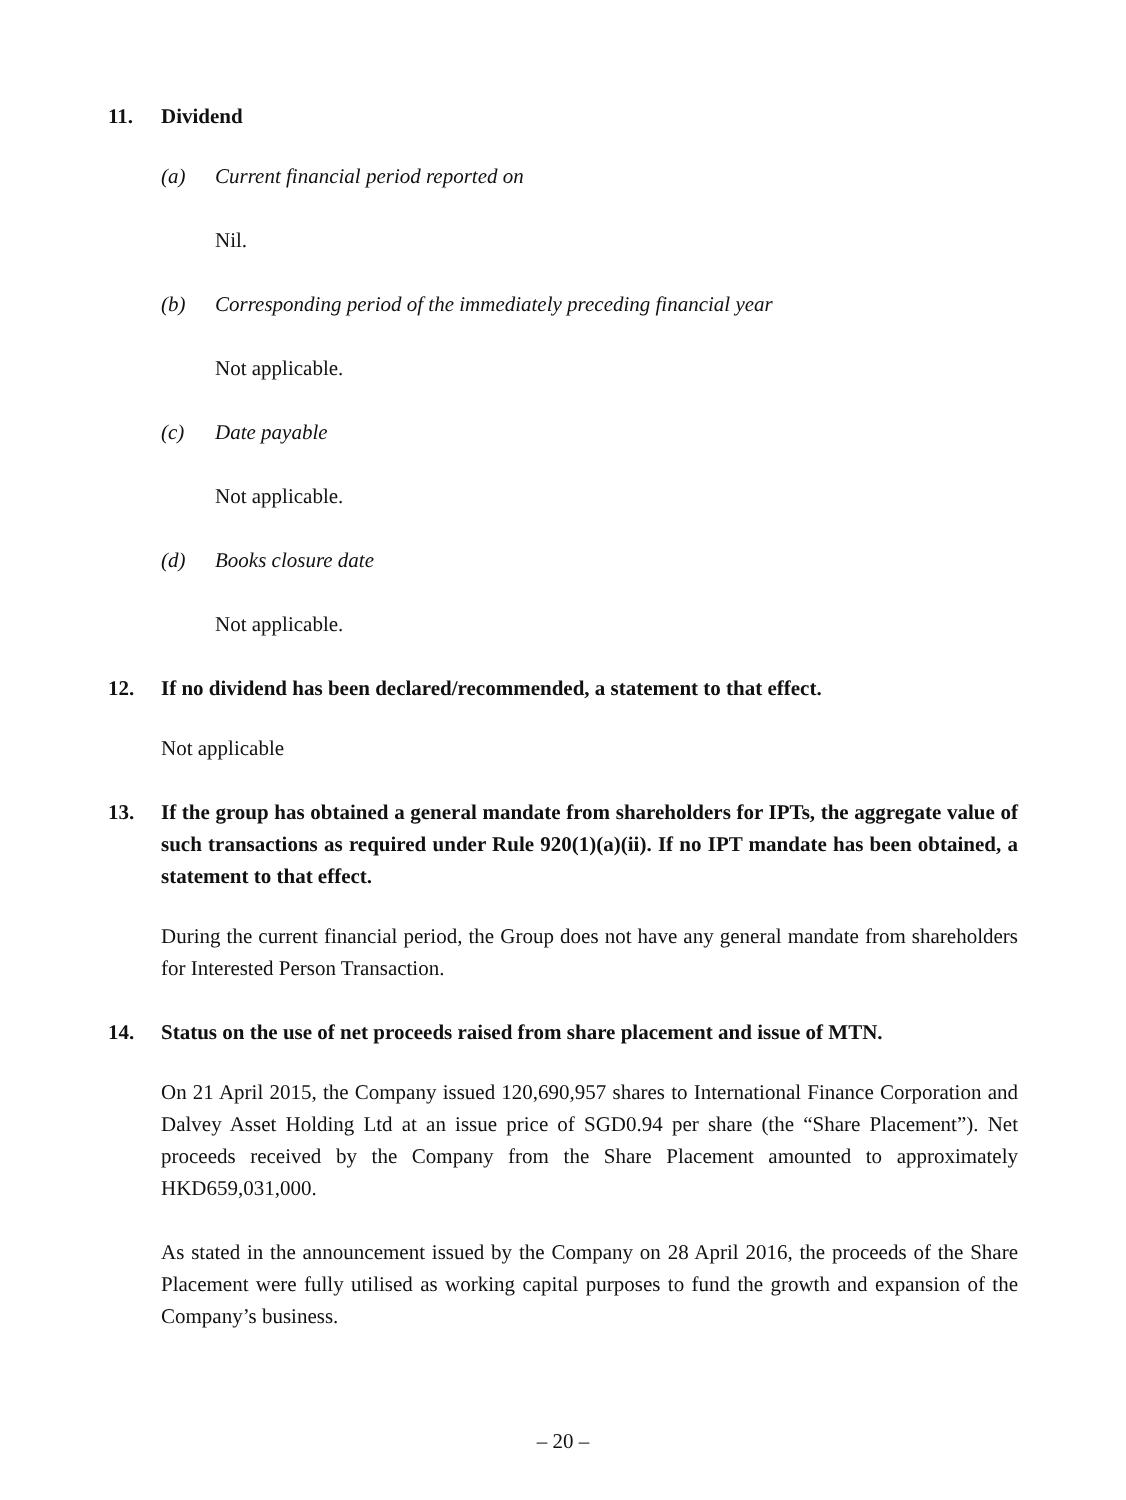11. Dividend
(a) Current financial period reported on
Nil.
(b) Corresponding period of the immediately preceding financial year
Not applicable.
(c) Date payable
Not applicable.
(d) Books closure date
Not applicable.
12. If no dividend has been declared/recommended, a statement to that effect.
Not applicable
13. If the group has obtained a general mandate from shareholders for IPTs, the aggregate value of such transactions as required under Rule 920(1)(a)(ii). If no IPT mandate has been obtained, a statement to that effect.
During the current financial period, the Group does not have any general mandate from shareholders for Interested Person Transaction.
14. Status on the use of net proceeds raised from share placement and issue of MTN.
On 21 April 2015, the Company issued 120,690,957 shares to International Finance Corporation and Dalvey Asset Holding Ltd at an issue price of SGD0.94 per share (the “Share Placement”). Net proceeds received by the Company from the Share Placement amounted to approximately HKD659,031,000.
As stated in the announcement issued by the Company on 28 April 2016, the proceeds of the Share Placement were fully utilised as working capital purposes to fund the growth and expansion of the Company’s business.
– 20 –